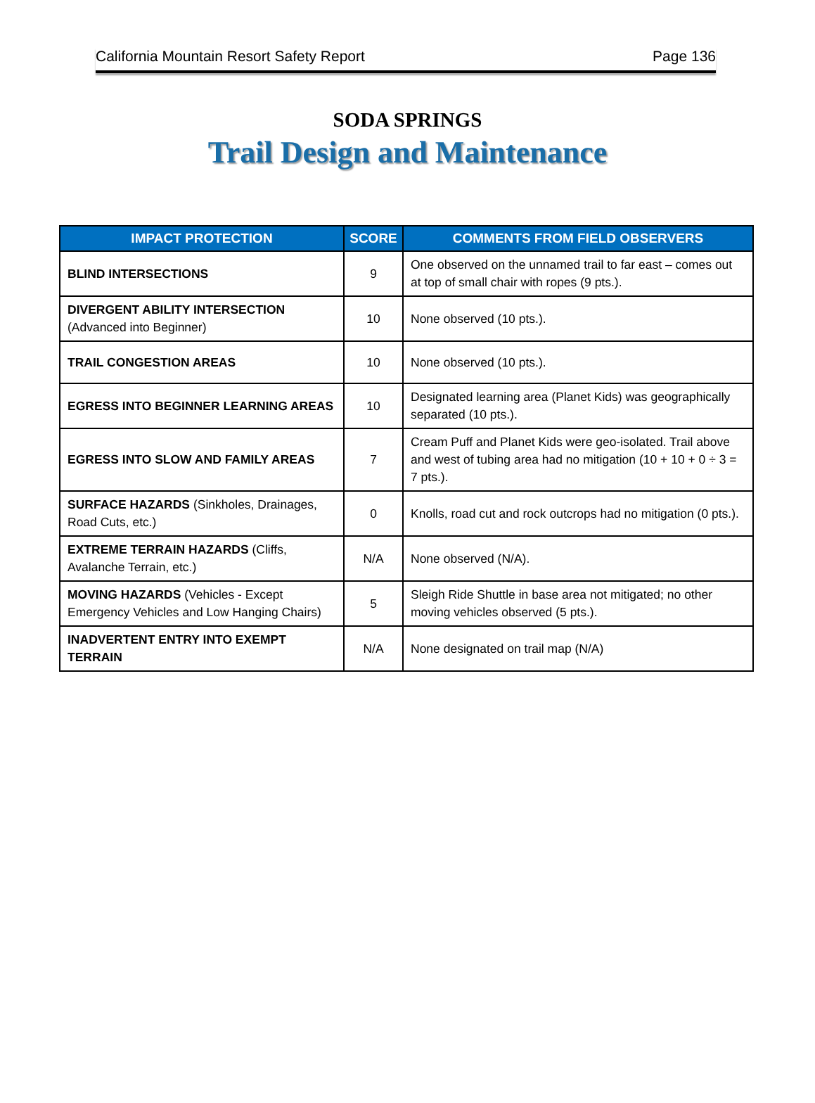California Mountain Resort Safety Report Page 136
SODA SPRINGS
Trail Design and Maintenance
| IMPACT PROTECTION | SCORE | COMMENTS FROM FIELD OBSERVERS |
| --- | --- | --- |
| BLIND INTERSECTIONS | 9 | One observed on the unnamed trail to far east – comes out at top of small chair with ropes (9 pts.). |
| DIVERGENT ABILITY INTERSECTION (Advanced into Beginner) | 10 | None observed (10 pts.). |
| TRAIL CONGESTION AREAS | 10 | None observed (10 pts.). |
| EGRESS INTO BEGINNER LEARNING AREAS | 10 | Designated learning area (Planet Kids) was geographically separated (10 pts.). |
| EGRESS INTO SLOW AND FAMILY AREAS | 7 | Cream Puff and Planet Kids were geo-isolated. Trail above and west of tubing area had no mitigation (10 + 10 + 0 ÷ 3 = 7 pts.). |
| SURFACE HAZARDS (Sinkholes, Drainages, Road Cuts, etc.) | 0 | Knolls, road cut and rock outcrops had no mitigation (0 pts.). |
| EXTREME TERRAIN HAZARDS (Cliffs, Avalanche Terrain, etc.) | N/A | None observed (N/A). |
| MOVING HAZARDS (Vehicles - Except Emergency Vehicles and Low Hanging Chairs) | 5 | Sleigh Ride Shuttle in base area not mitigated; no other moving vehicles observed (5 pts.). |
| INADVERTENT ENTRY INTO EXEMPT TERRAIN | N/A | None designated on trail map (N/A) |